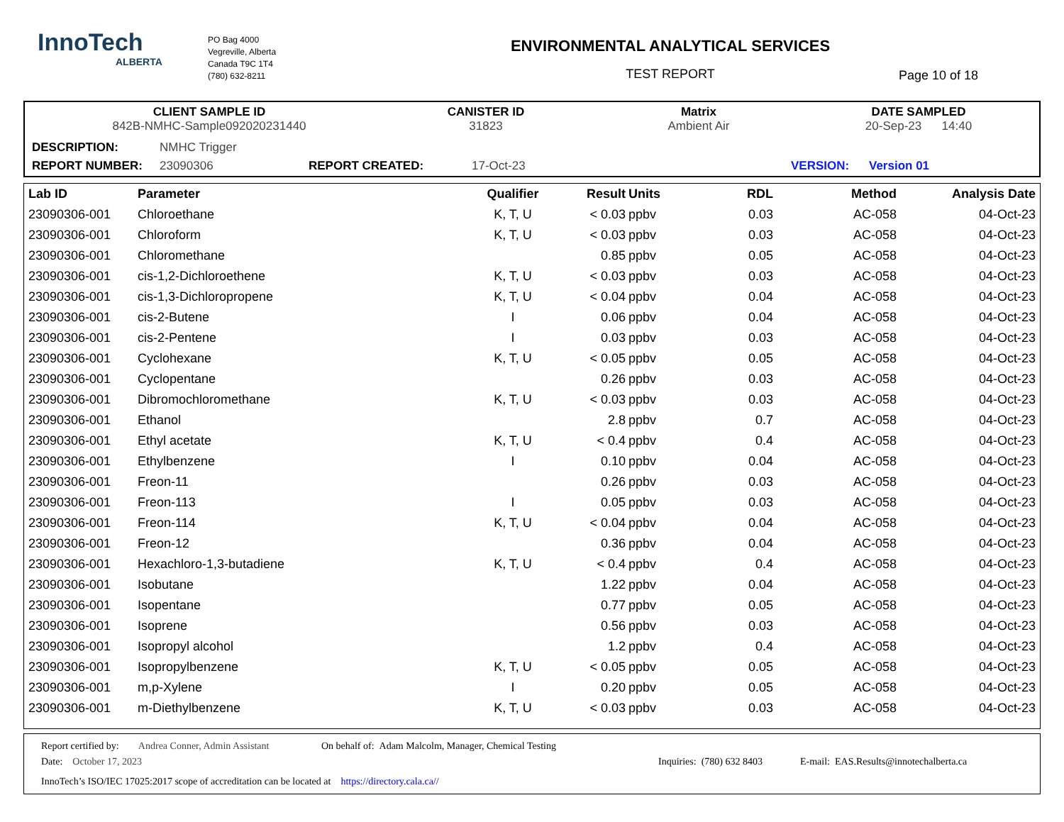InnoTech
ALBERTA
PO Bag 4000
Vegreville, Alberta
Canada T9C 1T4
(780) 632-8211
ENVIRONMENTAL ANALYTICAL SERVICES
TEST REPORT
Page 10 of 18
CLIENT SAMPLE ID
842B-NMHC-Sample092020231440
CANISTER ID
31823
Matrix
Ambient Air
DATE SAMPLED
20-Sep-23 14:40
DESCRIPTION: NMHC Trigger
REPORT NUMBER: 23090306 REPORT CREATED: 17-Oct-23 VERSION: Version 01
| Lab ID | Parameter | Qualifier | Result | Units | RDL | Method | Analysis Date |
| --- | --- | --- | --- | --- | --- | --- | --- |
| 23090306-001 | Chloroethane | K, T, U | < 0.03 | ppbv | 0.03 | AC-058 | 04-Oct-23 |
| 23090306-001 | Chloroform | K, T, U | < 0.03 | ppbv | 0.03 | AC-058 | 04-Oct-23 |
| 23090306-001 | Chloromethane | | 0.85 | ppbv | 0.05 | AC-058 | 04-Oct-23 |
| 23090306-001 | cis-1,2-Dichloroethene | K, T, U | < 0.03 | ppbv | 0.03 | AC-058 | 04-Oct-23 |
| 23090306-001 | cis-1,3-Dichloropropene | K, T, U | < 0.04 | ppbv | 0.04 | AC-058 | 04-Oct-23 |
| 23090306-001 | cis-2-Butene | I | 0.06 | ppbv | 0.04 | AC-058 | 04-Oct-23 |
| 23090306-001 | cis-2-Pentene | I | 0.03 | ppbv | 0.03 | AC-058 | 04-Oct-23 |
| 23090306-001 | Cyclohexane | K, T, U | < 0.05 | ppbv | 0.05 | AC-058 | 04-Oct-23 |
| 23090306-001 | Cyclopentane | | 0.26 | ppbv | 0.03 | AC-058 | 04-Oct-23 |
| 23090306-001 | Dibromochloromethane | K, T, U | < 0.03 | ppbv | 0.03 | AC-058 | 04-Oct-23 |
| 23090306-001 | Ethanol | | 2.8 | ppbv | 0.7 | AC-058 | 04-Oct-23 |
| 23090306-001 | Ethyl acetate | K, T, U | < 0.4 | ppbv | 0.4 | AC-058 | 04-Oct-23 |
| 23090306-001 | Ethylbenzene | I | 0.10 | ppbv | 0.04 | AC-058 | 04-Oct-23 |
| 23090306-001 | Freon-11 | | 0.26 | ppbv | 0.03 | AC-058 | 04-Oct-23 |
| 23090306-001 | Freon-113 | I | 0.05 | ppbv | 0.03 | AC-058 | 04-Oct-23 |
| 23090306-001 | Freon-114 | K, T, U | < 0.04 | ppbv | 0.04 | AC-058 | 04-Oct-23 |
| 23090306-001 | Freon-12 | | 0.36 | ppbv | 0.04 | AC-058 | 04-Oct-23 |
| 23090306-001 | Hexachloro-1,3-butadiene | K, T, U | < 0.4 | ppbv | 0.4 | AC-058 | 04-Oct-23 |
| 23090306-001 | Isobutane | | 1.22 | ppbv | 0.04 | AC-058 | 04-Oct-23 |
| 23090306-001 | Isopentane | | 0.77 | ppbv | 0.05 | AC-058 | 04-Oct-23 |
| 23090306-001 | Isoprene | | 0.56 | ppbv | 0.03 | AC-058 | 04-Oct-23 |
| 23090306-001 | Isopropyl alcohol | | 1.2 | ppbv | 0.4 | AC-058 | 04-Oct-23 |
| 23090306-001 | Isopropylbenzene | K, T, U | < 0.05 | ppbv | 0.05 | AC-058 | 04-Oct-23 |
| 23090306-001 | m,p-Xylene | I | 0.20 | ppbv | 0.05 | AC-058 | 04-Oct-23 |
| 23090306-001 | m-Diethylbenzene | K, T, U | < 0.03 | ppbv | 0.03 | AC-058 | 04-Oct-23 |
Report certified by: Andrea Conner, Admin Assistant On behalf of: Adam Malcolm, Manager, Chemical Testing
Date: October 17, 2023 Inquiries: (780) 632 8403 E-mail: EAS.Results@innotechalberta.ca
InnoTech’s ISO/IEC 17025:2017 scope of accreditation can be located at https://directory.cala.ca//